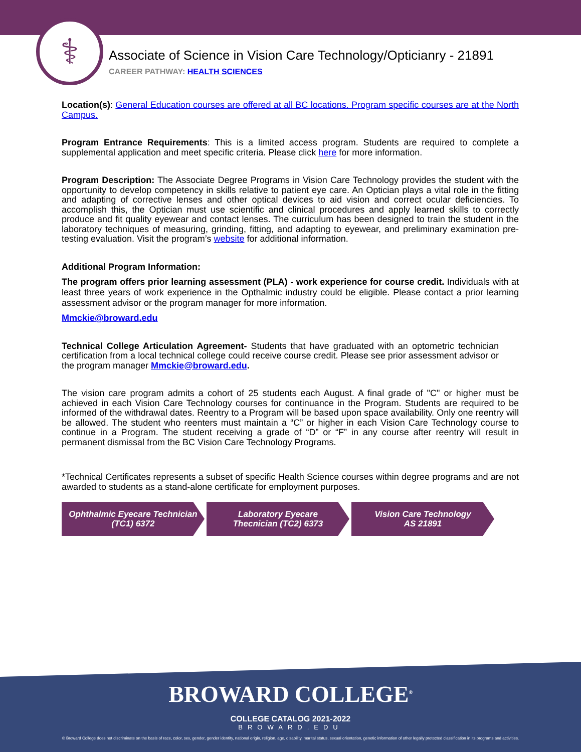⚕
Associate of Science in Vision Care Technology/Opticianry - 21891
CAREER PATHWAY: HEALTH SCIENCES
Location(s): General Education courses are offered at all BC locations. Program specific courses are at the North Campus.
Program Entrance Requirements: This is a limited access program. Students are required to complete a supplemental application and meet specific criteria. Please click here for more information.
Program Description: The Associate Degree Programs in Vision Care Technology provides the student with the opportunity to develop competency in skills relative to patient eye care. An Optician plays a vital role in the fitting and adapting of corrective lenses and other optical devices to aid vision and correct ocular deficiencies. To accomplish this, the Optician must use scientific and clinical procedures and apply learned skills to correctly produce and fit quality eyewear and contact lenses. The curriculum has been designed to train the student in the laboratory techniques of measuring, grinding, fitting, and adapting to eyewear, and preliminary examination pre- testing evaluation. Visit the program’s website for additional information.
Additional Program Information:
The program offers prior learning assessment (PLA) - work experience for course credit. Individuals with at least three years of work experience in the Opthalmic industry could be eligible. Please contact a prior learning assessment advisor or the program manager for more information.
Mmckie@broward.edu
Technical College Articulation Agreement- Students that have graduated with an optometric technician certification from a local technical college could receive course credit. Please see prior assessment advisor or the program manager Mmckie@broward.edu.
The vision care program admits a cohort of 25 students each August. A final grade of "C" or higher must be achieved in each Vision Care Technology courses for continuance in the Program. Students are required to be informed of the withdrawal dates. Reentry to a Program will be based upon space availability. Only one reentry will be allowed. The student who reenters must maintain a “C” or higher in each Vision Care Technology course to continue in a Program. The student receiving a grade of “D” or “F” in any course after reentry will result in permanent dismissal from the BC Vision Care Technology Programs.
*Technical Certificates represents a subset of specific Health Science courses within degree programs and are not awarded to students as a stand-alone certificate for employment purposes.
Ophthalmic Eyecare Technician
(TC1) 6372
Laboratory Eyecare
Thecnician (TC2) 6373
Vision Care Technology
AS 21891
BROWARD COLLEGE<sup>®</sup>
COLLEGE CATALOG 2021-2022
BROWARD.EDU
© Broward College does not discriminate on the basis of race, color, sex, gender, gender identity, national origin, religion, age, disability, marital status, sexual orientation, genetic information of other legally protected classification in its programs and activities.